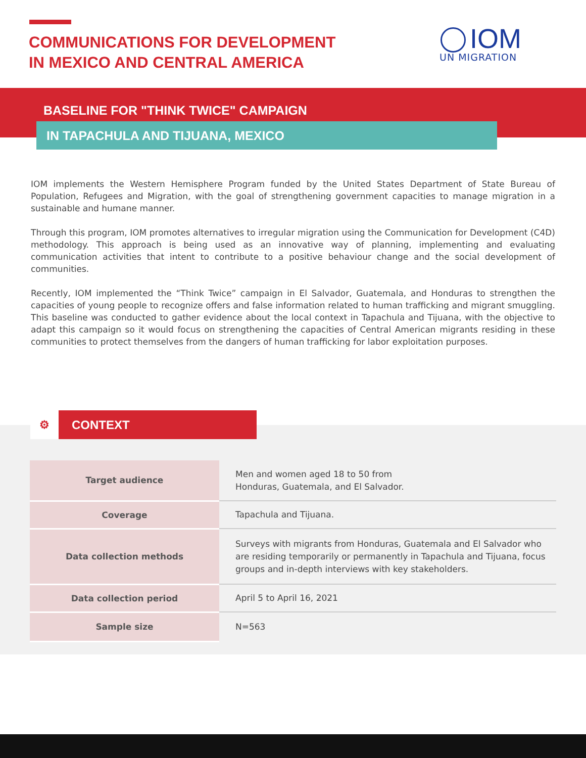COMMUNICATIONS FOR DEVELOPMENT
IN MEXICO AND CENTRAL AMERICA
IOM
UN MIGRATION
BASELINE FOR "THINK TWICE" CAMPAIGN
IN TAPACHULA AND TIJUANA, MEXICO
IOM implements the Western Hemisphere Program funded by the United States Department of State Bureau of Population, Refugees and Migration, with the goal of strengthening government capacities to manage migration in a sustainable and humane manner.
Through this program, IOM promotes alternatives to irregular migration using the Communication for Development (C4D) methodology. This approach is being used as an innovative way of planning, implementing and evaluating communication activities that intent to contribute to a positive behaviour change and the social development of communities.
Recently, IOM implemented the “Think Twice” campaign in El Salvador, Guatemala, and Honduras to strengthen the capacities of young people to recognize offers and false information related to human trafficking and migrant smuggling. This baseline was conducted to gather evidence about the local context in Tapachula and Tijuana, with the objective to adapt this campaign so it would focus on strengthening the capacities of Central American migrants residing in these communities to protect themselves from the dangers of human trafficking for labor exploitation purposes.
⚙ CONTEXT
| Target audience | Men and women aged 18 to 50 from Honduras, Guatemala, and El Salvador. |
| Coverage | Tapachula and Tijuana. |
| Data collection methods | Surveys with migrants from Honduras, Guatemala and El Salvador who are residing temporarily or permanently in Tapachula and Tijuana, focus groups and in-depth interviews with key stakeholders. |
| Data collection period | April 5 to April 16, 2021 |
| Sample size | N=563 |